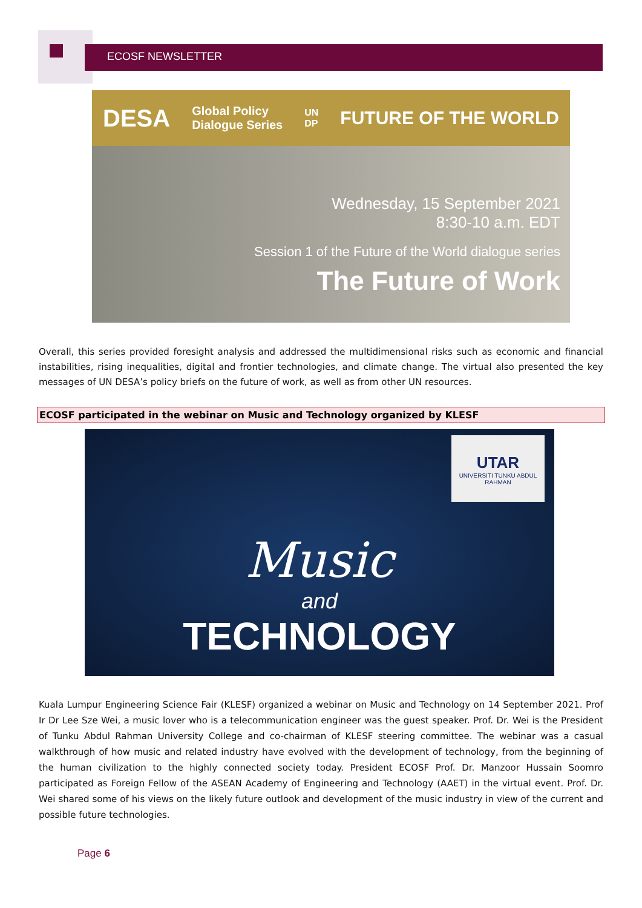ECOSF NEWSLETTER
DESA Global Policy
Dialogue Series UN
DP FUTURE OF THE WORLD
Wednesday, 15 September 2021
8:30-10 a.m. EDT
Session 1 of the Future of the World dialogue series
The Future of Work
Overall, this series provided foresight analysis and addressed the multidimensional risks such as economic and financial instabilities, rising inequalities, digital and frontier technologies, and climate change. The virtual also presented the key messages of UN DESA’s policy briefs on the future of work, as well as from other UN resources.
ECOSF participated in the webinar on Music and Technology organized by KLESF
UTAR
UNIVERSITI TUNKU ABDUL RAHMAN
Music
and
TECHNOLOGY
Kuala Lumpur Engineering Science Fair (KLESF) organized a webinar on Music and Technology on 14 September 2021. Prof Ir Dr Lee Sze Wei, a music lover who is a telecommunication engineer was the guest speaker. Prof. Dr. Wei is the President of Tunku Abdul Rahman University College and co-chairman of KLESF steering committee. The webinar was a casual walkthrough of how music and related industry have evolved with the development of technology, from the beginning of the human civilization to the highly connected society today. President ECOSF Prof. Dr. Manzoor Hussain Soomro participated as Foreign Fellow of the ASEAN Academy of Engineering and Technology (AAET) in the virtual event. Prof. Dr. Wei shared some of his views on the likely future outlook and development of the music industry in view of the current and possible future technologies.
Page 6